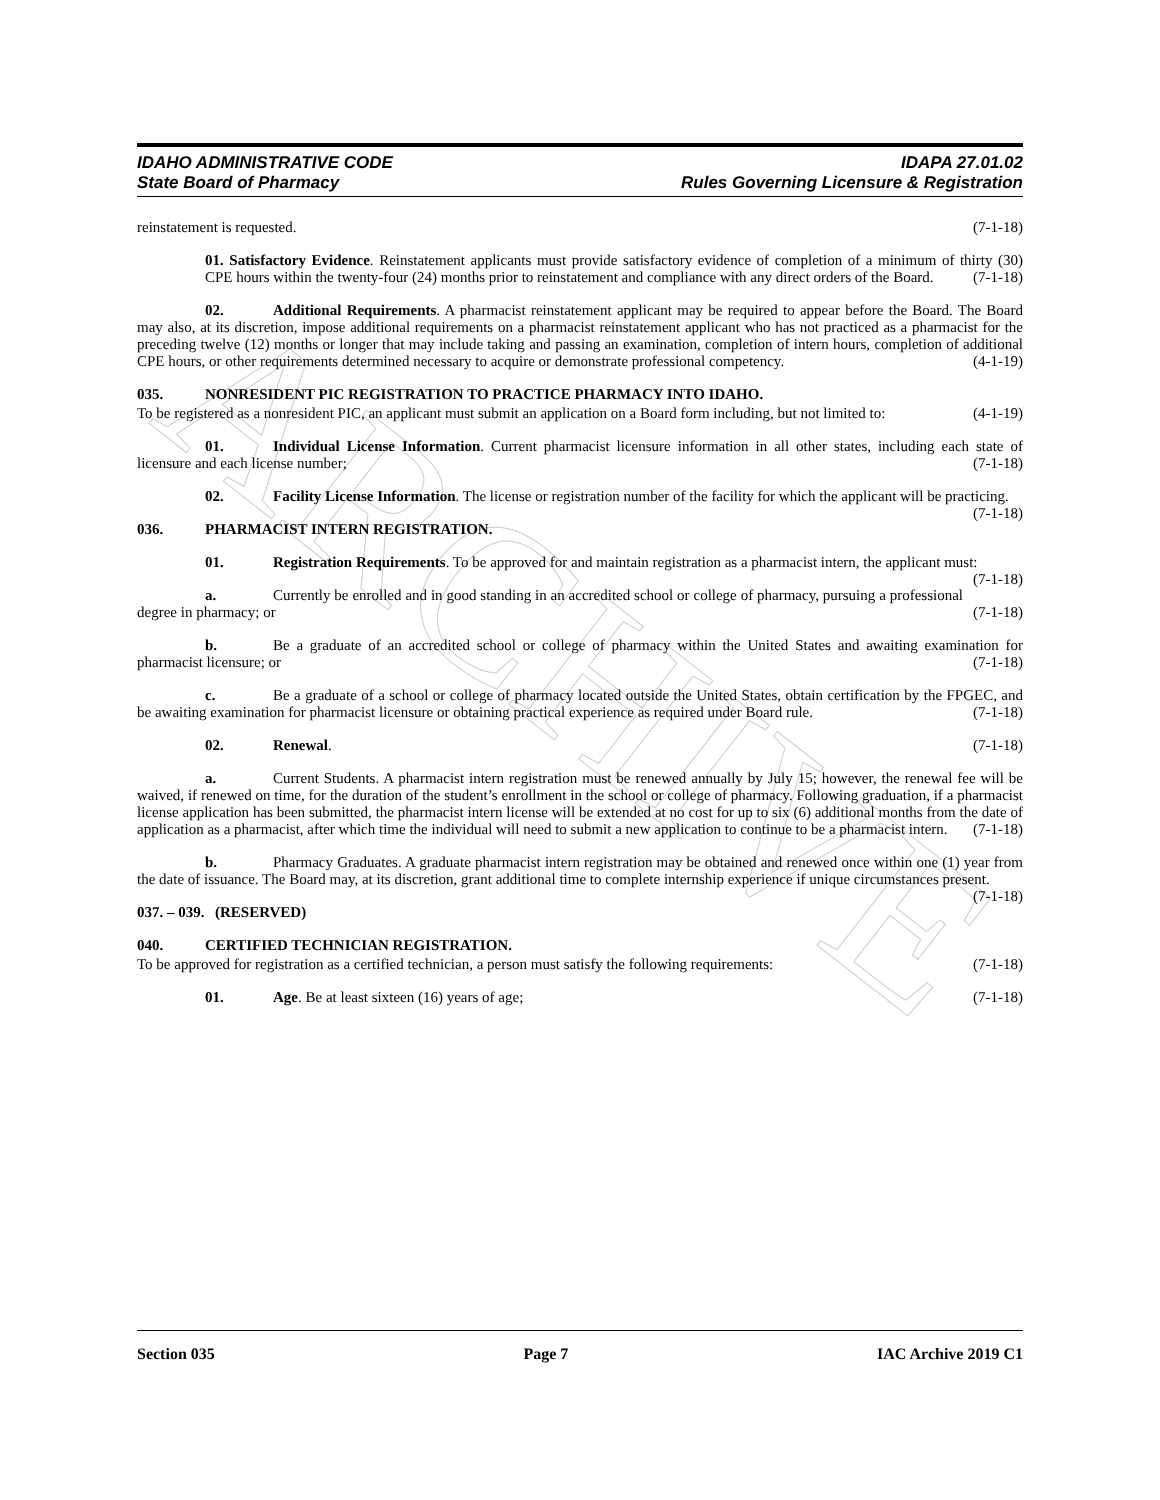ARCHIVE
IDAHO ADMINISTRATIVE CODE IDAPA 27.01.02
State Board of Pharmacy Rules Governing Licensure & Registration
reinstatement is requested. (7-1-18)
01. Satisfactory Evidence. Reinstatement applicants must provide satisfactory evidence of completion of a minimum of thirty (30) CPE hours within the twenty-four (24) months prior to reinstatement and compliance with any direct orders of the Board. (7-1-18)
02. Additional Requirements. A pharmacist reinstatement applicant may be required to appear before the Board. The Board may also, at its discretion, impose additional requirements on a pharmacist reinstatement applicant who has not practiced as a pharmacist for the preceding twelve (12) months or longer that may include taking and passing an examination, completion of intern hours, completion of additional CPE hours, or other requirements determined necessary to acquire or demonstrate professional competency. (4-1-19)
035. NONRESIDENT PIC REGISTRATION TO PRACTICE PHARMACY INTO IDAHO.
To be registered as a nonresident PIC, an applicant must submit an application on a Board form including, but not limited to: (4-1-19)
01. Individual License Information. Current pharmacist licensure information in all other states, including each state of licensure and each license number; (7-1-18)
02. Facility License Information. The license or registration number of the facility for which the applicant will be practicing. (7-1-18)
036. PHARMACIST INTERN REGISTRATION.
01. Registration Requirements. To be approved for and maintain registration as a pharmacist intern, the applicant must: (7-1-18)
a. Currently be enrolled and in good standing in an accredited school or college of pharmacy, pursuing a professional degree in pharmacy; or (7-1-18)
b. Be a graduate of an accredited school or college of pharmacy within the United States and awaiting examination for pharmacist licensure; or (7-1-18)
c. Be a graduate of a school or college of pharmacy located outside the United States, obtain certification by the FPGEC, and be awaiting examination for pharmacist licensure or obtaining practical experience as required under Board rule. (7-1-18)
02. Renewal. (7-1-18)
a. Current Students. A pharmacist intern registration must be renewed annually by July 15; however, the renewal fee will be waived, if renewed on time, for the duration of the student’s enrollment in the school or college of pharmacy. Following graduation, if a pharmacist license application has been submitted, the pharmacist intern license will be extended at no cost for up to six (6) additional months from the date of application as a pharmacist, after which time the individual will need to submit a new application to continue to be a pharmacist intern. (7-1-18)
b. Pharmacy Graduates. A graduate pharmacist intern registration may be obtained and renewed once within one (1) year from the date of issuance. The Board may, at its discretion, grant additional time to complete internship experience if unique circumstances present. (7-1-18)
037. – 039. (RESERVED)
040. CERTIFIED TECHNICIAN REGISTRATION.
To be approved for registration as a certified technician, a person must satisfy the following requirements: (7-1-18)
01. Age. Be at least sixteen (16) years of age; (7-1-18)
Section 035 Page 7 IAC Archive 2019 C1